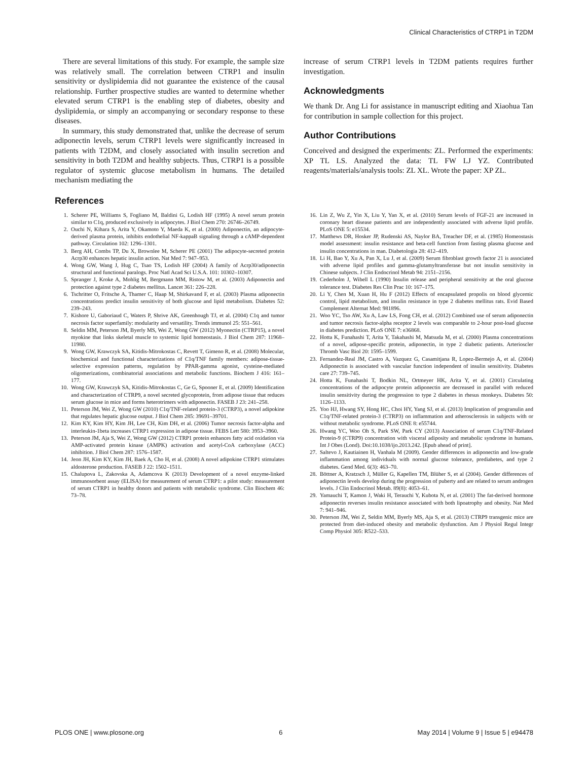Clinical Characteristics of CTRP1 in T2DM
There are several limitations of this study. For example, the sample size was relatively small. The correlation between CTRP1 and insulin sensitivity or dyslipidemia did not guarantee the existence of the causal relationship. Further prospective studies are wanted to determine whether elevated serum CTRP1 is the enabling step of diabetes, obesity and dyslipidemia, or simply an accompanying or secondary response to these diseases.
In summary, this study demonstrated that, unlike the decrease of serum adiponectin levels, serum CTRP1 levels were significantly increased in patients with T2DM, and closely associated with insulin secretion and sensitivity in both T2DM and healthy subjects. Thus, CTRP1 is a possible regulator of systemic glucose metabolism in humans. The detailed mechanism mediating the
increase of serum CTRP1 levels in T2DM patients requires further investigation.
Acknowledgments
We thank Dr. Ang Li for assistance in manuscript editing and Xiaohua Tan for contribution in sample collection for this project.
Author Contributions
Conceived and designed the experiments: ZL. Performed the experiments: XP TL LS. Analyzed the data: TL FW LJ YZ. Contributed reagents/materials/analysis tools: ZL XL. Wrote the paper: XP ZL.
References
1. Scherer PE, Williams S, Fogliano M, Baldini G, Lodish HF (1995) A novel serum protein similar to C1q, produced exclusively in adipocytes. J Biol Chem 270: 26746–26749.
2. Ouchi N, Kihara S, Arita Y, Okamoto Y, Maeda K, et al. (2000) Adiponectin, an adipocyte-derived plasma protein, inhibits endothelial NF-kappaB signaling through a cAMP-dependent pathway. Circulation 102: 1296–1301.
3. Berg AH, Combs TP, Du X, Brownlee M, Scherer PE (2001) The adipocyte-secreted protein Acrp30 enhances hepatic insulin action. Nat Med 7: 947–953.
4. Wong GW, Wang J, Hug C, Tsao TS, Lodish HF (2004) A family of Acrp30/adiponectin structural and functional paralogs. Proc Natl Acad Sci U.S.A. 101: 10302–10307.
5. Spranger J, Kroke A, Mohlig M, Bergmann MM, Ristow M, et al. (2003) Adiponectin and protection against type 2 diabetes mellitus. Lancet 361: 226–228.
6. Tschritter O, Fritsche A, Thamer C, Haap M, Shirkavand F, et al. (2003) Plasma adiponectin concentrations predict insulin sensitivity of both glucose and lipid metabolism. Diabetes 52: 239–243.
7. Kishore U, Gaboriaud C, Waters P, Shrive AK, Greenhough TJ, et al. (2004) C1q and tumor necrosis factor superfamily: modularity and versatility. Trends immunol 25: 551–561.
8. Seldin MM, Peterson JM, Byerly MS, Wei Z, Wong GW (2012) Myonectin (CTRP15), a novel myokine that links skeletal muscle to systemic lipid homeostasis. J Biol Chem 287: 11968–11980.
9. Wong GW, Krawczyk SA, Kitidis-Mitrokostas C, Revett T, Gimeno R, et al. (2008) Molecular, biochemical and functional characterizations of C1q/TNF family members: adipose-tissue-selective expression patterns, regulation by PPAR-gamma agonist, cysteine-mediated oligomerizations, combinatorial associations and metabolic functions. Biochem J 416: 161–177.
10. Wong GW, Krawczyk SA, Kitidis-Mitrokostas C, Ge G, Spooner E, et al. (2009) Identification and characterization of CTRP9, a novel secreted glycoprotein, from adipose tissue that reduces serum glucose in mice and forms heterotrimers with adiponectin. FASEB J 23: 241–258.
11. Peterson JM, Wei Z, Wong GW (2010) C1q/TNF-related protein-3 (CTRP3), a novel adipokine that regulates hepatic glucose output. J Biol Chem 285: 39691–39701.
12. Kim KY, Kim HY, Kim JH, Lee CH, Kim DH, et al. (2006) Tumor necrosis factor-alpha and interleukin-1beta increases CTRP1 expression in adipose tissue. FEBS Lett 580: 3953–3960.
13. Peterson JM, Aja S, Wei Z, Wong GW (2012) CTRP1 protein enhances fatty acid oxidation via AMP-activated protein kinase (AMPK) activation and acetyl-CoA carboxylase (ACC) inhibition. J Biol Chem 287: 1576–1587.
14. Jeon JH, Kim KY, Kim JH, Baek A, Cho H, et al. (2008) A novel adipokine CTRP1 stimulates aldosterone production. FASEB J 22: 1502–1511.
15. Chalupova L, Zakovska A, Adamcova K (2013) Development of a novel enzyme-linked immunosorbent assay (ELISA) for measurement of serum CTRP1: a pilot study: measurement of serum CTRP1 in healthy donors and patients with metabolic syndrome. Clin Biochem 46: 73–78.
16. Lin Z, Wu Z, Yin X, Liu Y, Yan X, et al. (2010) Serum levels of FGF-21 are increased in coronary heart disease patients and are independently associated with adverse lipid profile. PLoS ONE 5: e15534.
17. Matthews DR, Hosker JP, Rudenski AS, Naylor BA, Treacher DF, et al. (1985) Homeostasis model assessment: insulin resistance and beta-cell function from fasting plasma glucose and insulin concentrations in man. Diabetologia 28: 412–419.
18. Li H, Bao Y, Xu A, Pan X, Lu J, et al. (2009) Serum fibroblast growth factor 21 is associated with adverse lipid profiles and gamma-glutamyltransferase but not insulin sensitivity in Chinese subjects. J Clin Endocrinol Metab 94: 2151–2156.
19. Cederholm J, Wibell L (1990) Insulin release and peripheral sensitivity at the oral glucose tolerance test. Diabetes Res Clin Prac 10: 167–175.
20. Li Y, Chen M, Xuan H, Hu F (2012) Effects of encapsulated propolis on blood glycemic control, lipid metabolism, and insulin resistance in type 2 diabetes mellitus rats. Evid Based Complement Alternat Med: 981896.
21. Woo YC, Tso AW, Xu A, Law LS, Fong CH, et al. (2012) Combined use of serum adiponectin and tumor necrosis factor-alpha receptor 2 levels was comparable to 2-hour post-load glucose in diabetes prediction. PLoS ONE 7: e36868.
22. Hotta K, Funahashi T, Arita Y, Takahashi M, Matsuda M, et al. (2000) Plasma concentrations of a novel, adipose-specific protein, adiponectin, in type 2 diabetic patients. Arterioscler Thromb Vasc Biol 20: 1595–1599.
23. Fernandez-Real JM, Castro A, Vazquez G, Casamitjana R, Lopez-Bermejo A, et al. (2004) Adiponectin is associated with vascular function independent of insulin sensitivity. Diabetes care 27: 739–745.
24. Hotta K, Funahashi T, Bodkin NL, Ortmeyer HK, Arita Y, et al. (2001) Circulating concentrations of the adipocyte protein adiponectin are decreased in parallel with reduced insulin sensitivity during the progression to type 2 diabetes in rhesus monkeys. Diabetes 50: 1126–1133.
25. Yoo HJ, Hwang SY, Hong HC, Choi HY, Yang SJ, et al. (2013) Implication of progranulin and C1q/TNF-related protein-3 (CTRP3) on inflammation and atherosclerosis in subjects with or without metabolic syndrome. PLoS ONE 8: e55744.
26. Hwang YC, Woo Oh S, Park SW, Park CY (2013) Association of serum C1q/TNF-Related Protein-9 (CTRP9) concentration with visceral adiposity and metabolic syndrome in humans. Int J Obes (Lond). Doi:10.1038/ijo.2013.242. [Epub ahead of print].
27. Saltevo J, Kautiainen H, Vanhala M (2009). Gender differences in adiponectin and low-grade inflammation among individuals with normal glucose tolerance, prediabetes, and type 2 diabetes. Gend Med. 6(3): 463–70.
28. Böttner A, Kratzsch J, Müller G, Kapellen TM, Blüher S, et al (2004). Gender differences of adiponectin levels develop during the progression of puberty and are related to serum androgen levels. J Clin Endocrinol Metab. 89(8): 4053–61.
29. Yamauchi T, Kamon J, Waki H, Terauchi Y, Kubota N, et al. (2001) The fat-derived hormone adiponectin reverses insulin resistance associated with both lipoatrophy and obesity. Nat Med 7: 941–946.
30. Peterson JM, Wei Z, Seldin MM, Byerly MS, Aja S, et al. (2013) CTRP9 transgenic mice are protected from diet-induced obesity and metabolic dysfunction. Am J Physiol Regul Integr Comp Physiol 305: R522–533.
PLOS ONE | www.plosone.org 6 May 2014 | Volume 9 | Issue 5 | e94478